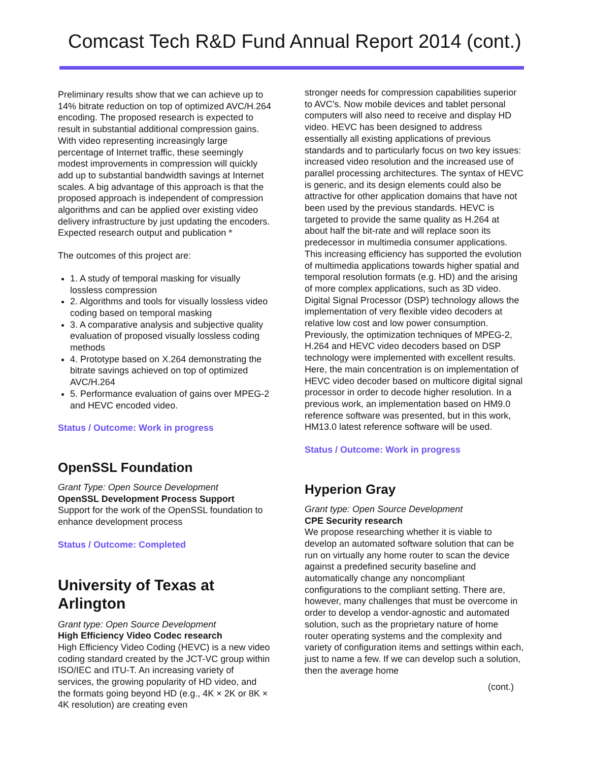Comcast Tech R&D Fund Annual Report 2014 (cont.)
Preliminary results show that we can achieve up to 14% bitrate reduction on top of optimized AVC/H.264 encoding. The proposed research is expected to result in substantial additional compression gains. With video representing increasingly large percentage of Internet traffic, these seemingly modest improvements in compression will quickly add up to substantial bandwidth savings at Internet scales. A big advantage of this approach is that the proposed approach is independent of compression algorithms and can be applied over existing video delivery infrastructure by just updating the encoders. Expected research output and publication *
The outcomes of this project are:
1. A study of temporal masking for visually lossless compression
2. Algorithms and tools for visually lossless video coding based on temporal masking
3. A comparative analysis and subjective quality evaluation of proposed visually lossless coding methods
4. Prototype based on X.264 demonstrating the bitrate savings achieved on top of optimized AVC/H.264
5. Performance evaluation of gains over MPEG-2 and HEVC encoded video.
Status / Outcome: Work in progress
OpenSSL Foundation
Grant Type: Open Source Development
OpenSSL Development Process Support
Support for the work of the OpenSSL foundation to enhance development process
Status / Outcome: Completed
University of Texas at Arlington
Grant type: Open Source Development
High Efficiency Video Codec research
High Efficiency Video Coding (HEVC) is a new video coding standard created by the JCT-VC group within ISO/IEC and ITU-T. An increasing variety of services, the growing popularity of HD video, and the formats going beyond HD (e.g., 4K × 2K or 8K × 4K resolution) are creating even
stronger needs for compression capabilities superior to AVC’s. Now mobile devices and tablet personal computers will also need to receive and display HD video. HEVC has been designed to address essentially all existing applications of previous standards and to particularly focus on two key issues: increased video resolution and the increased use of parallel processing architectures. The syntax of HEVC is generic, and its design elements could also be attractive for other application domains that have not been used by the previous standards. HEVC is targeted to provide the same quality as H.264 at about half the bit-rate and will replace soon its predecessor in multimedia consumer applications. This increasing efficiency has supported the evolution of multimedia applications towards higher spatial and temporal resolution formats (e.g. HD) and the arising of more complex applications, such as 3D video. Digital Signal Processor (DSP) technology allows the implementation of very flexible video decoders at relative low cost and low power consumption. Previously, the optimization techniques of MPEG-2, H.264 and HEVC video decoders based on DSP technology were implemented with excellent results. Here, the main concentration is on implementation of HEVC video decoder based on multicore digital signal processor in order to decode higher resolution. In a previous work, an implementation based on HM9.0 reference software was presented, but in this work, HM13.0 latest reference software will be used.
Status / Outcome: Work in progress
Hyperion Gray
Grant type: Open Source Development
CPE Security research
We propose researching whether it is viable to develop an automated software solution that can be run on virtually any home router to scan the device against a predefined security baseline and automatically change any noncompliant configurations to the compliant setting. There are, however, many challenges that must be overcome in order to develop a vendor-agnostic and automated solution, such as the proprietary nature of home router operating systems and the complexity and variety of configuration items and settings within each, just to name a few. If we can develop such a solution, then the average home
(cont.)